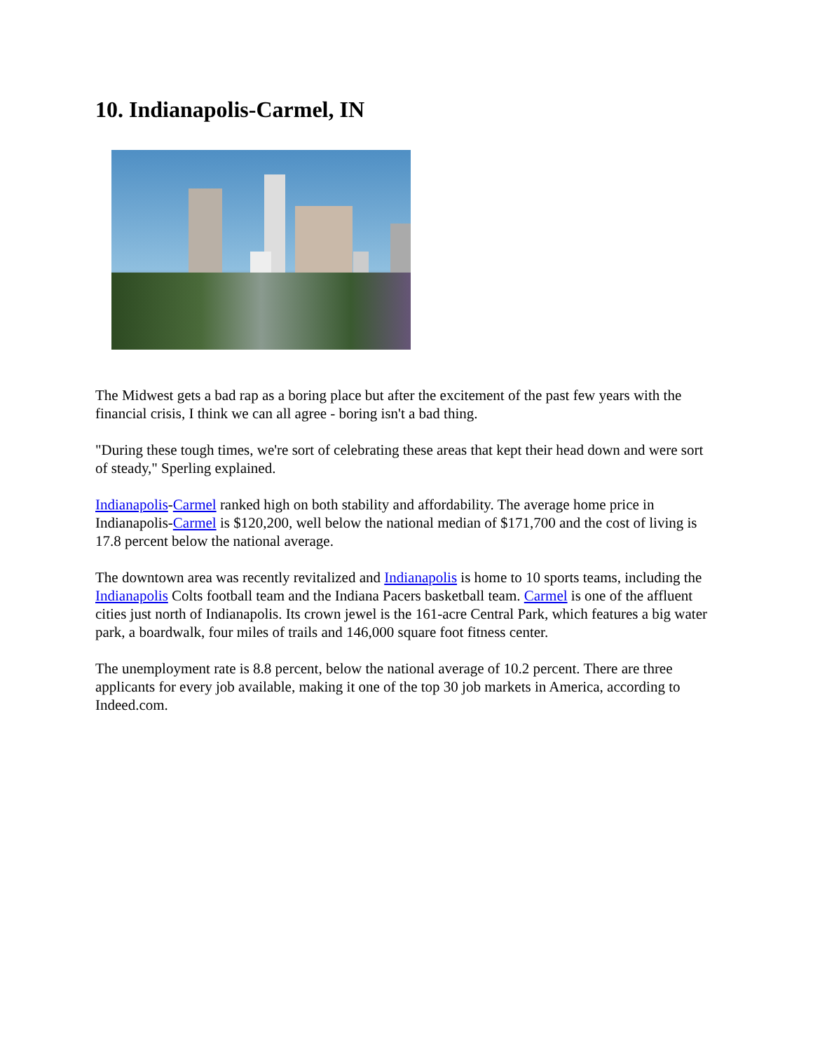10. Indianapolis-Carmel, IN
The Midwest gets a bad rap as a boring place but after the excitement of the past few years with the financial crisis, I think we can all agree - boring isn't a bad thing.
"During these tough times, we're sort of celebrating these areas that kept their head down and were sort of steady," Sperling explained.
Indianapolis-Carmel ranked high on both stability and affordability. The average home price in Indianapolis-Carmel is $120,200, well below the national median of $171,700 and the cost of living is 17.8 percent below the national average.
The downtown area was recently revitalized and Indianapolis is home to 10 sports teams, including the Indianapolis Colts football team and the Indiana Pacers basketball team. Carmel is one of the affluent cities just north of Indianapolis. Its crown jewel is the 161-acre Central Park, which features a big water park, a boardwalk, four miles of trails and 146,000 square foot fitness center.
The unemployment rate is 8.8 percent, below the national average of 10.2 percent. There are three applicants for every job available, making it one of the top 30 job markets in America, according to Indeed.com.